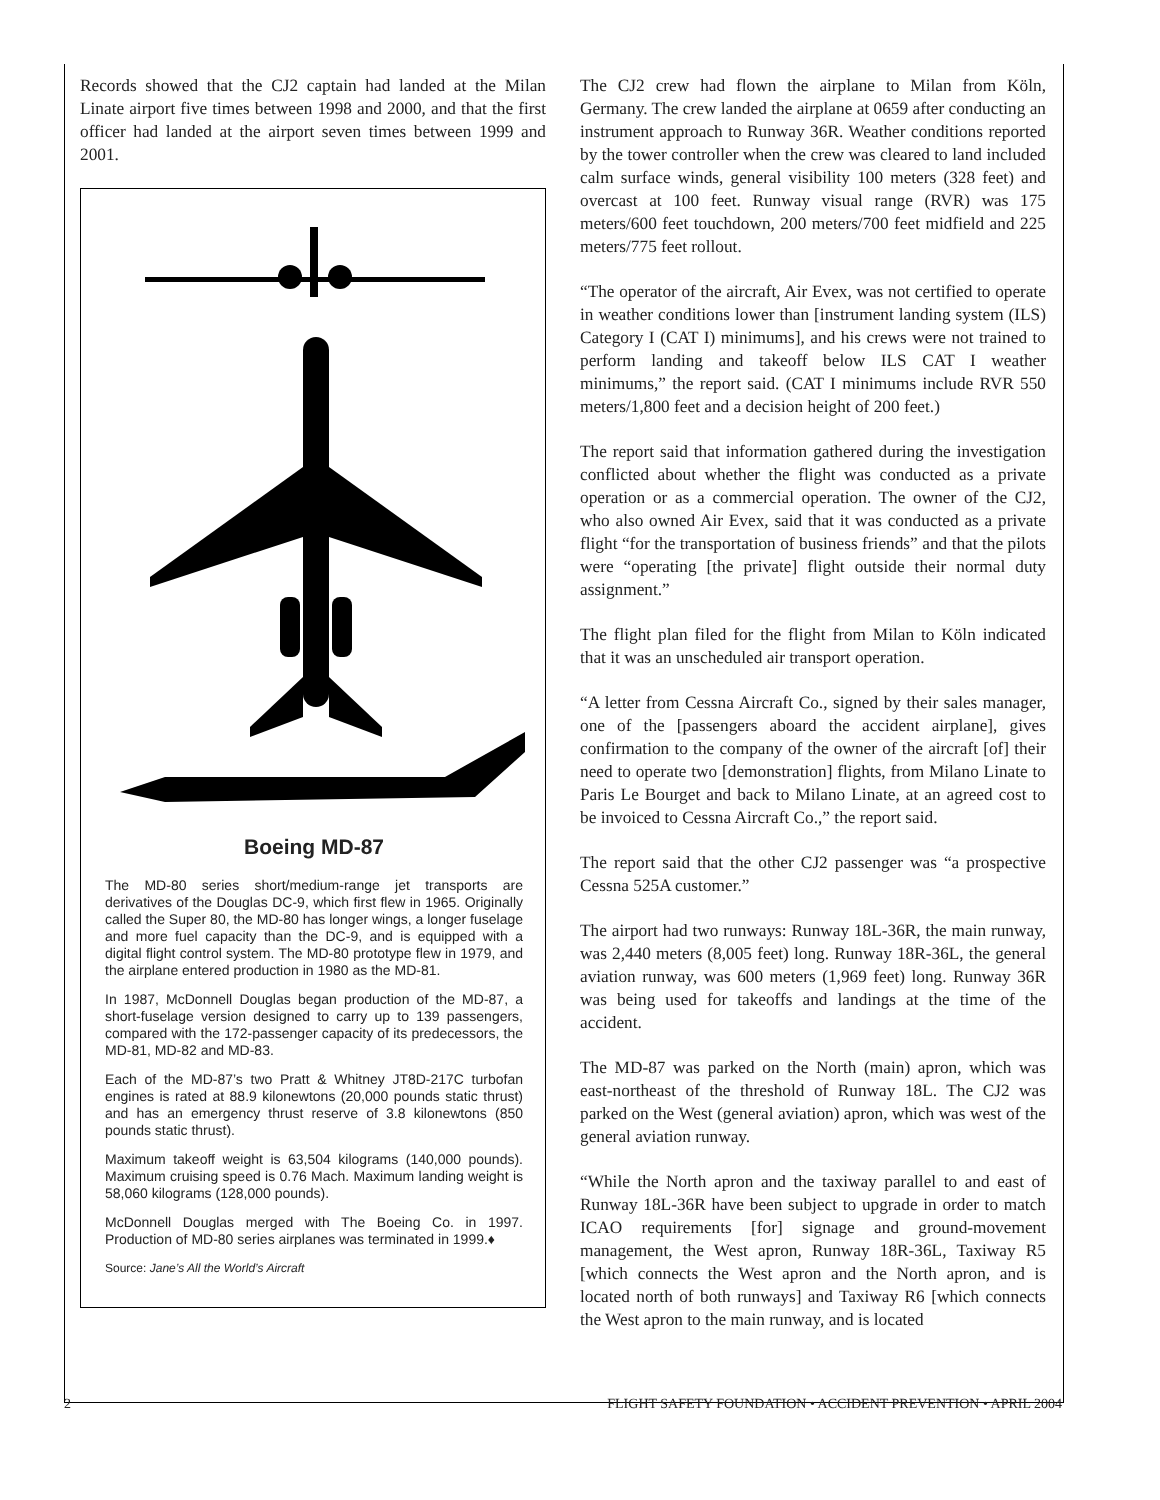Records showed that the CJ2 captain had landed at the Milan Linate airport five times between 1998 and 2000, and that the first officer had landed at the airport seven times between 1999 and 2001.
Boeing MD-87
The MD-80 series short/medium-range jet transports are derivatives of the Douglas DC-9, which first flew in 1965. Originally called the Super 80, the MD-80 has longer wings, a longer fuselage and more fuel capacity than the DC-9, and is equipped with a digital flight control system. The MD-80 prototype flew in 1979, and the airplane entered production in 1980 as the MD-81.
In 1987, McDonnell Douglas began production of the MD-87, a short-fuselage version designed to carry up to 139 passengers, compared with the 172-passenger capacity of its predecessors, the MD-81, MD-82 and MD-83.
Each of the MD-87’s two Pratt & Whitney JT8D-217C turbofan engines is rated at 88.9 kilonewtons (20,000 pounds static thrust) and has an emergency thrust reserve of 3.8 kilonewtons (850 pounds static thrust).
Maximum takeoff weight is 63,504 kilograms (140,000 pounds). Maximum cruising speed is 0.76 Mach. Maximum landing weight is 58,060 kilograms (128,000 pounds).
McDonnell Douglas merged with The Boeing Co. in 1997. Production of MD-80 series airplanes was terminated in 1999.♦
Source: Jane’s All the World’s Aircraft
The CJ2 crew had flown the airplane to Milan from Köln, Germany. The crew landed the airplane at 0659 after conducting an instrument approach to Runway 36R. Weather conditions reported by the tower controller when the crew was cleared to land included calm surface winds, general visibility 100 meters (328 feet) and overcast at 100 feet. Runway visual range (RVR) was 175 meters/600 feet touchdown, 200 meters/700 feet midfield and 225 meters/775 feet rollout.
“The operator of the aircraft, Air Evex, was not certified to operate in weather conditions lower than [instrument landing system (ILS) Category I (CAT I) minimums], and his crews were not trained to perform landing and takeoff below ILS CAT I weather minimums,” the report said. (CAT I minimums include RVR 550 meters/1,800 feet and a decision height of 200 feet.)
The report said that information gathered during the investigation conflicted about whether the flight was conducted as a private operation or as a commercial operation. The owner of the CJ2, who also owned Air Evex, said that it was conducted as a private flight “for the transportation of business friends” and that the pilots were “operating [the private] flight outside their normal duty assignment.”
The flight plan filed for the flight from Milan to Köln indicated that it was an unscheduled air transport operation.
“A letter from Cessna Aircraft Co., signed by their sales manager, one of the [passengers aboard the accident airplane], gives confirmation to the company of the owner of the aircraft [of] their need to operate two [demonstration] flights, from Milano Linate to Paris Le Bourget and back to Milano Linate, at an agreed cost to be invoiced to Cessna Aircraft Co.,” the report said.
The report said that the other CJ2 passenger was “a prospective Cessna 525A customer.”
The airport had two runways: Runway 18L-36R, the main runway, was 2,440 meters (8,005 feet) long. Runway 18R-36L, the general aviation runway, was 600 meters (1,969 feet) long. Runway 36R was being used for takeoffs and landings at the time of the accident.
The MD-87 was parked on the North (main) apron, which was east-northeast of the threshold of Runway 18L. The CJ2 was parked on the West (general aviation) apron, which was west of the general aviation runway.
“While the North apron and the taxiway parallel to and east of Runway 18L-36R have been subject to upgrade in order to match ICAO requirements [for] signage and ground-movement management, the West apron, Runway 18R-36L, Taxiway R5 [which connects the West apron and the North apron, and is located north of both runways] and Taxiway R6 [which connects the West apron to the main runway, and is located
2 FLIGHT SAFETY FOUNDATION • ACCIDENT PREVENTION • APRIL 2004